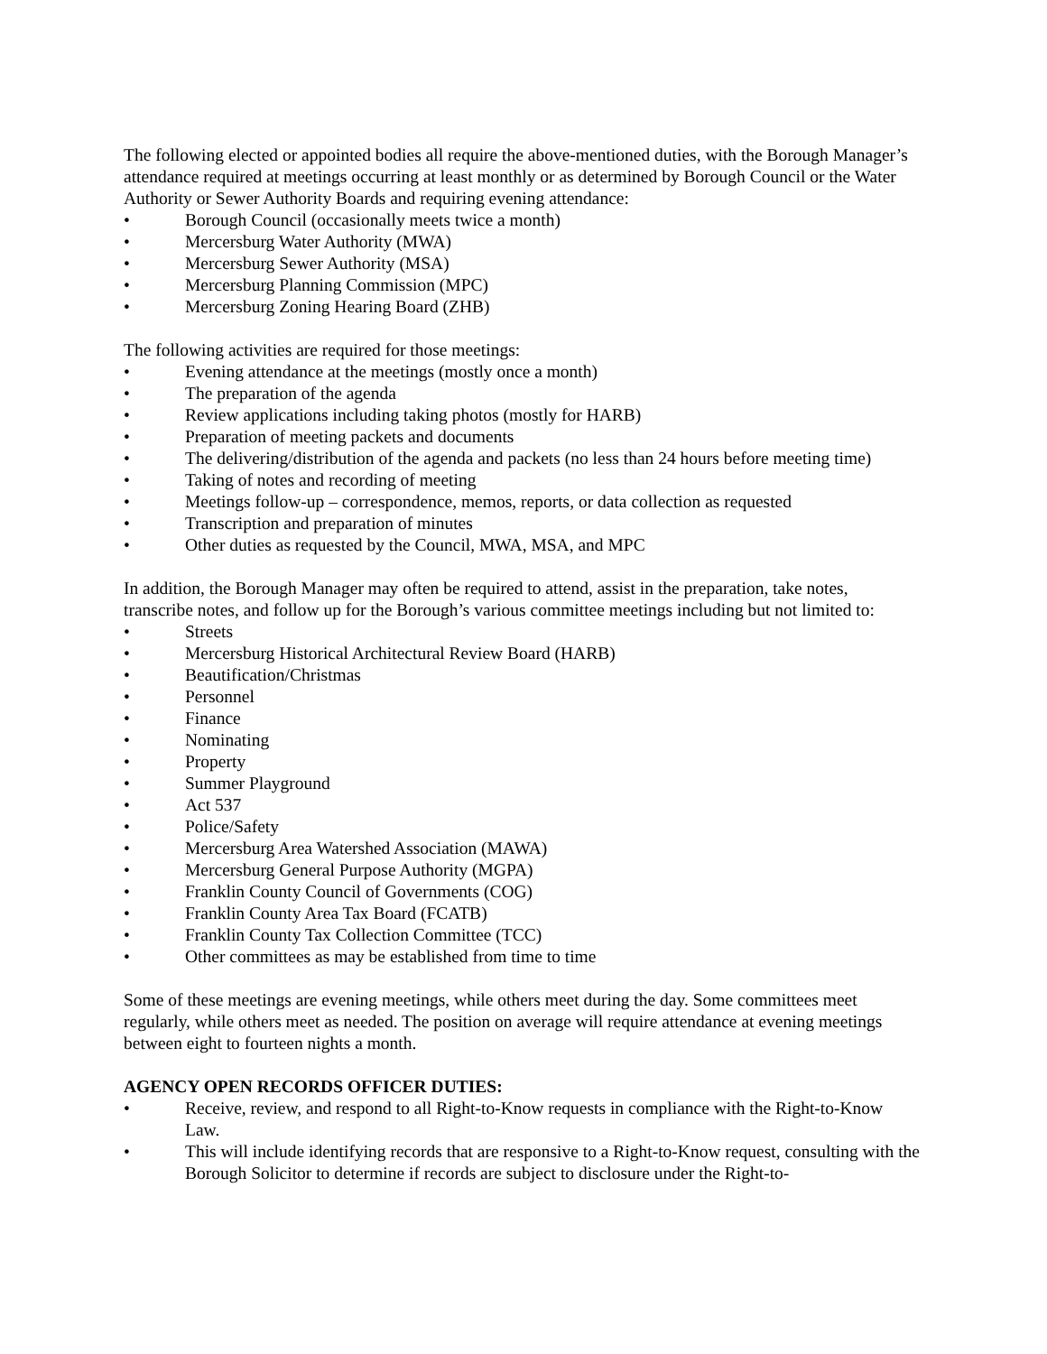The following elected or appointed bodies all require the above-mentioned duties, with the Borough Manager’s attendance required at meetings occurring at least monthly or as determined by Borough Council or the Water Authority or Sewer Authority Boards and requiring evening attendance:
• Borough Council (occasionally meets twice a month)
• Mercersburg Water Authority (MWA)
• Mercersburg Sewer Authority (MSA)
• Mercersburg Planning Commission (MPC)
• Mercersburg Zoning Hearing Board (ZHB)
The following activities are required for those meetings:
• Evening attendance at the meetings (mostly once a month)
• The preparation of the agenda
• Review applications including taking photos (mostly for HARB)
• Preparation of meeting packets and documents
• The delivering/distribution of the agenda and packets (no less than 24 hours before meeting time)
• Taking of notes and recording of meeting
• Meetings follow-up – correspondence, memos, reports, or data collection as requested
• Transcription and preparation of minutes
• Other duties as requested by the Council, MWA, MSA, and MPC
In addition, the Borough Manager may often be required to attend, assist in the preparation, take notes, transcribe notes, and follow up for the Borough’s various committee meetings including but not limited to:
• Streets
• Mercersburg Historical Architectural Review Board (HARB)
• Beautification/Christmas
• Personnel
• Finance
• Nominating
• Property
• Summer Playground
• Act 537
• Police/Safety
• Mercersburg Area Watershed Association (MAWA)
• Mercersburg General Purpose Authority (MGPA)
• Franklin County Council of Governments (COG)
• Franklin County Area Tax Board (FCATB)
• Franklin County Tax Collection Committee (TCC)
• Other committees as may be established from time to time
Some of these meetings are evening meetings, while others meet during the day. Some committees meet regularly, while others meet as needed. The position on average will require attendance at evening meetings between eight to fourteen nights a month.
AGENCY OPEN RECORDS OFFICER DUTIES:
• Receive, review, and respond to all Right-to-Know requests in compliance with the Right-to-Know Law.
• This will include identifying records that are responsive to a Right-to-Know request, consulting with the Borough Solicitor to determine if records are subject to disclosure under the Right-to-